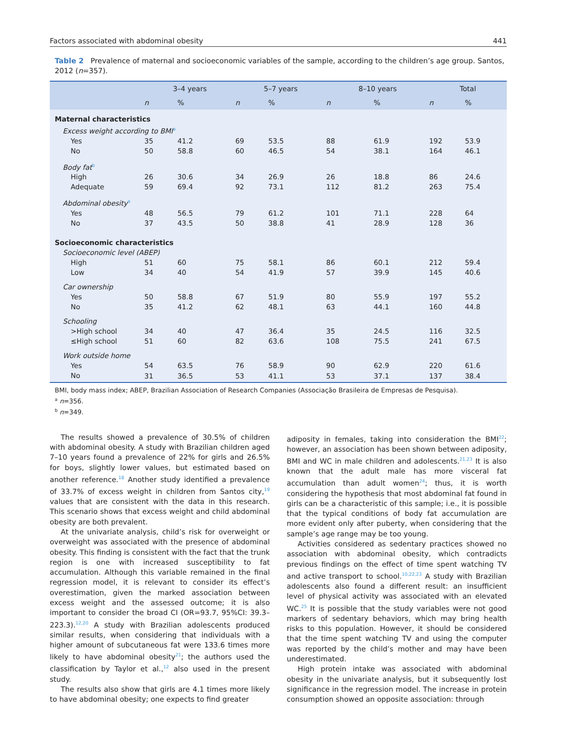Factors associated with abdominal obesity 441
Table 2 Prevalence of maternal and socioeconomic variables of the sample, according to the children’s age group. Santos, 2012 (n=357).
| | 3–4 years | | 5–7 years | | 8–10 years | | Total | |
| --- | --- | --- | --- | --- | --- | --- | --- | --- |
| | n | % | n | % | n | % | n | % |
| Maternal characteristics | | | | | | | | |
| Excess weight according to BMI<sup>a</sup> | | | | | | | | |
| Yes | 35 | 41.2 | 69 | 53.5 | 88 | 61.9 | 192 | 53.9 |
| No | 50 | 58.8 | 60 | 46.5 | 54 | 38.1 | 164 | 46.1 |
| Body fat<sup>b</sup> | | | | | | | | |
| High | 26 | 30.6 | 34 | 26.9 | 26 | 18.8 | 86 | 24.6 |
| Adequate | 59 | 69.4 | 92 | 73.1 | 112 | 81.2 | 263 | 75.4 |
| Abdominal obesity<sup>a</sup> | | | | | | | | |
| Yes | 48 | 56.5 | 79 | 61.2 | 101 | 71.1 | 228 | 64 |
| No | 37 | 43.5 | 50 | 38.8 | 41 | 28.9 | 128 | 36 |
| Socioeconomic characteristics | | | | | | | | |
| Socioeconomic level (ABEP) | | | | | | | | |
| High | 51 | 60 | 75 | 58.1 | 86 | 60.1 | 212 | 59.4 |
| Low | 34 | 40 | 54 | 41.9 | 57 | 39.9 | 145 | 40.6 |
| Car ownership | | | | | | | | |
| Yes | 50 | 58.8 | 67 | 51.9 | 80 | 55.9 | 197 | 55.2 |
| No | 35 | 41.2 | 62 | 48.1 | 63 | 44.1 | 160 | 44.8 |
| Schooling | | | | | | | | |
| >High school | 34 | 40 | 47 | 36.4 | 35 | 24.5 | 116 | 32.5 |
| ≤High school | 51 | 60 | 82 | 63.6 | 108 | 75.5 | 241 | 67.5 |
| Work outside home | | | | | | | | |
| Yes | 54 | 63.5 | 76 | 58.9 | 90 | 62.9 | 220 | 61.6 |
| No | 31 | 36.5 | 53 | 41.1 | 53 | 37.1 | 137 | 38.4 |
BMI, body mass index; ABEP, Brazilian Association of Research Companies (Associação Brasileira de Empresas de Pesquisa).
<sup>a</sup> n=356.
<sup>b</sup> n=349.
The results showed a prevalence of 30.5% of children with abdominal obesity. A study with Brazilian children aged 7–10 years found a prevalence of 22% for girls and 26.5% for boys, slightly lower values, but estimated based on another reference.<sup>18</sup> Another study identified a prevalence of 33.7% of excess weight in children from Santos city,<sup>19</sup> values that are consistent with the data in this research. This scenario shows that excess weight and child abdominal obesity are both prevalent.
At the univariate analysis, child’s risk for overweight or overweight was associated with the presence of abdominal obesity. This finding is consistent with the fact that the trunk region is one with increased susceptibility to fat accumulation. Although this variable remained in the final regression model, it is relevant to consider its effect’s overestimation, given the marked association between excess weight and the assessed outcome; it is also important to consider the broad CI (OR=93.7, 95%CI: 39.3–223.3).<sup>12,20</sup> A study with Brazilian adolescents produced similar results, when considering that individuals with a higher amount of subcutaneous fat were 133.6 times more likely to have abdominal obesity<sup>21</sup>; the authors used the classification by Taylor et al.,<sup>12</sup> also used in the present study.
The results also show that girls are 4.1 times more likely to have abdominal obesity; one expects to find greater
adiposity in females, taking into consideration the BMI<sup>22</sup>; however, an association has been shown between adiposity, BMI and WC in male children and adolescents.<sup>21,23</sup> It is also known that the adult male has more visceral fat accumulation than adult women<sup>24</sup>; thus, it is worth considering the hypothesis that most abdominal fat found in girls can be a characteristic of this sample; i.e., it is possible that the typical conditions of body fat accumulation are more evident only after puberty, when considering that the sample’s age range may be too young.
Activities considered as sedentary practices showed no association with abdominal obesity, which contradicts previous findings on the effect of time spent watching TV and active transport to school.<sup>10,22,23</sup> A study with Brazilian adolescents also found a different result: an insufficient level of physical activity was associated with an elevated WC.<sup>25</sup> It is possible that the study variables were not good markers of sedentary behaviors, which may bring health risks to this population. However, it should be considered that the time spent watching TV and using the computer was reported by the child’s mother and may have been underestimated.
High protein intake was associated with abdominal obesity in the univariate analysis, but it subsequently lost significance in the regression model. The increase in protein consumption showed an opposite association: through